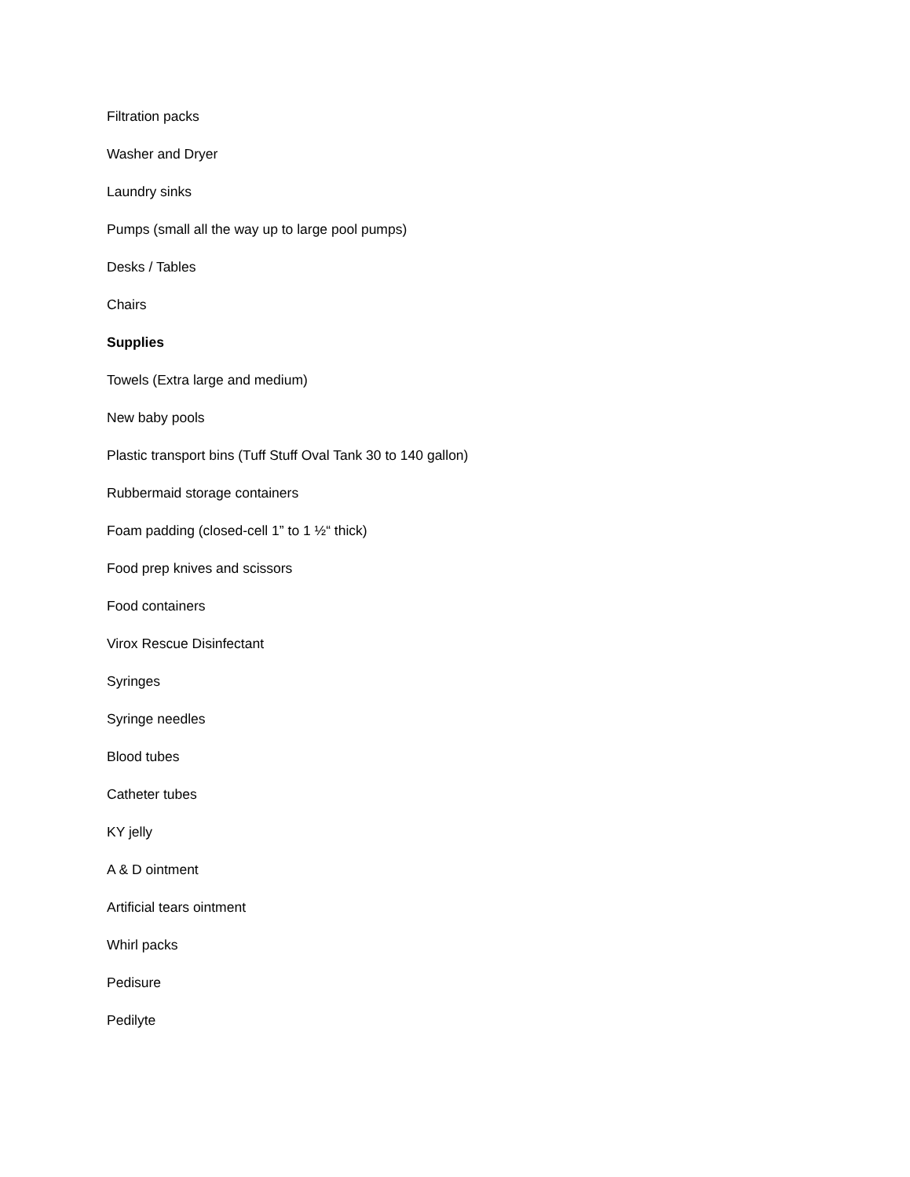Filtration packs
Washer and Dryer
Laundry sinks
Pumps (small all the way up to large pool pumps)
Desks / Tables
Chairs
Supplies
Towels (Extra large and medium)
New baby pools
Plastic transport bins (Tuff Stuff Oval Tank 30 to 140 gallon)
Rubbermaid storage containers
Foam padding (closed-cell 1” to 1 ½“ thick)
Food prep knives and scissors
Food containers
Virox Rescue Disinfectant
Syringes
Syringe needles
Blood tubes
Catheter tubes
KY jelly
A & D ointment
Artificial tears ointment
Whirl packs
Pedisure
Pedilyte